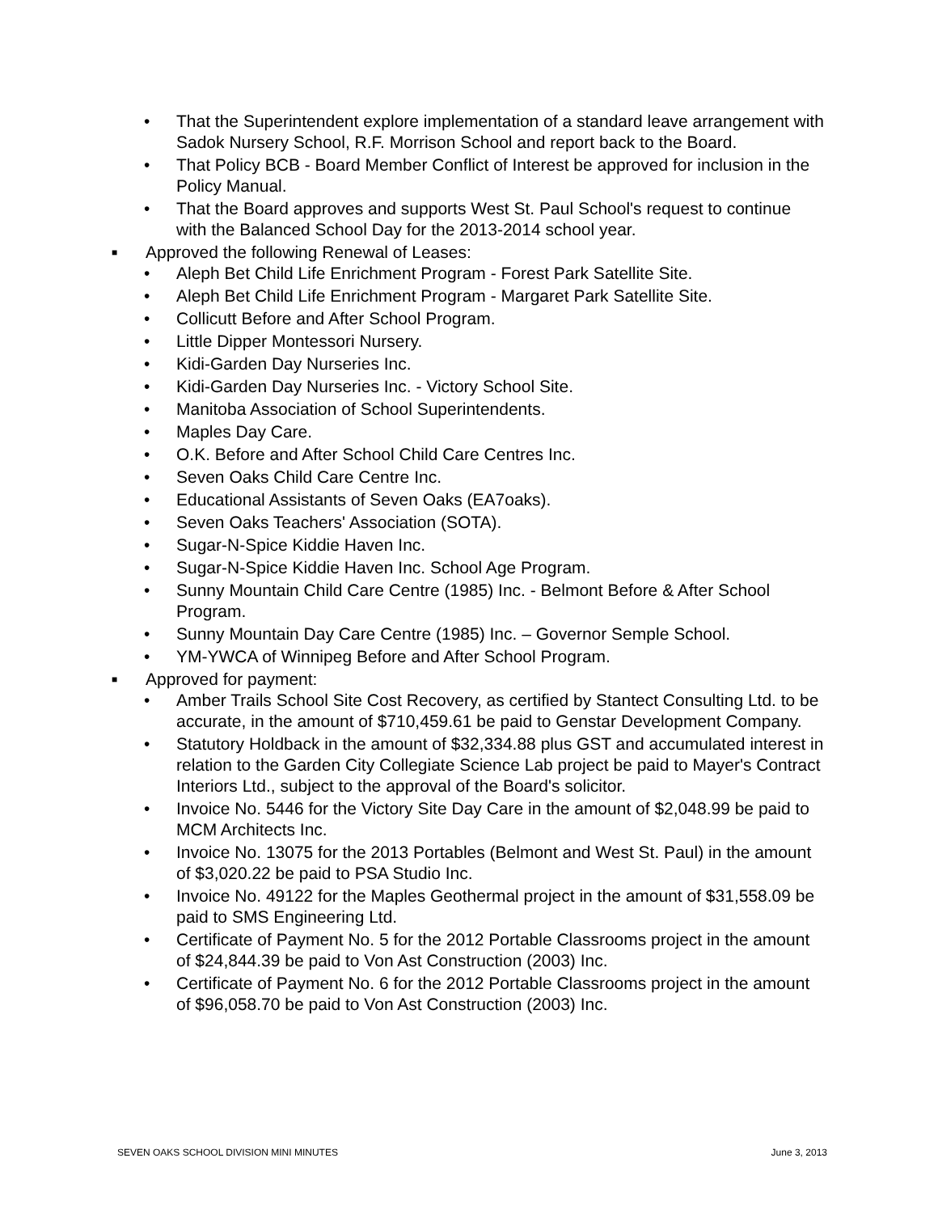• That the Superintendent explore implementation of a standard leave arrangement with Sadok Nursery School, R.F. Morrison School and report back to the Board.
• That Policy BCB - Board Member Conflict of Interest be approved for inclusion in the Policy Manual.
• That the Board approves and supports West St. Paul School's request to continue with the Balanced School Day for the 2013-2014 school year.
■ Approved the following Renewal of Leases:
• Aleph Bet Child Life Enrichment Program - Forest Park Satellite Site.
• Aleph Bet Child Life Enrichment Program - Margaret Park Satellite Site.
• Collicutt Before and After School Program.
• Little Dipper Montessori Nursery.
• Kidi-Garden Day Nurseries Inc.
• Kidi-Garden Day Nurseries Inc. - Victory School Site.
• Manitoba Association of School Superintendents.
• Maples Day Care.
• O.K. Before and After School Child Care Centres Inc.
• Seven Oaks Child Care Centre Inc.
• Educational Assistants of Seven Oaks (EA7oaks).
• Seven Oaks Teachers' Association (SOTA).
• Sugar-N-Spice Kiddie Haven Inc.
• Sugar-N-Spice Kiddie Haven Inc. School Age Program.
• Sunny Mountain Child Care Centre (1985) Inc. - Belmont Before & After School Program.
• Sunny Mountain Day Care Centre (1985) Inc. – Governor Semple School.
• YM-YWCA of Winnipeg Before and After School Program.
■ Approved for payment:
• Amber Trails School Site Cost Recovery, as certified by Stantect Consulting Ltd. to be accurate, in the amount of $710,459.61 be paid to Genstar Development Company.
• Statutory Holdback in the amount of $32,334.88 plus GST and accumulated interest in relation to the Garden City Collegiate Science Lab project be paid to Mayer's Contract Interiors Ltd., subject to the approval of the Board's solicitor.
• Invoice No. 5446 for the Victory Site Day Care in the amount of $2,048.99 be paid to MCM Architects Inc.
• Invoice No. 13075 for the 2013 Portables (Belmont and West St. Paul) in the amount of $3,020.22 be paid to PSA Studio Inc.
• Invoice No. 49122 for the Maples Geothermal project in the amount of $31,558.09 be paid to SMS Engineering Ltd.
• Certificate of Payment No. 5 for the 2012 Portable Classrooms project in the amount of $24,844.39 be paid to Von Ast Construction (2003) Inc.
• Certificate of Payment No. 6 for the 2012 Portable Classrooms project in the amount of $96,058.70 be paid to Von Ast Construction (2003) Inc.
SEVEN OAKS SCHOOL DIVISION MINI MINUTES June 3, 2013